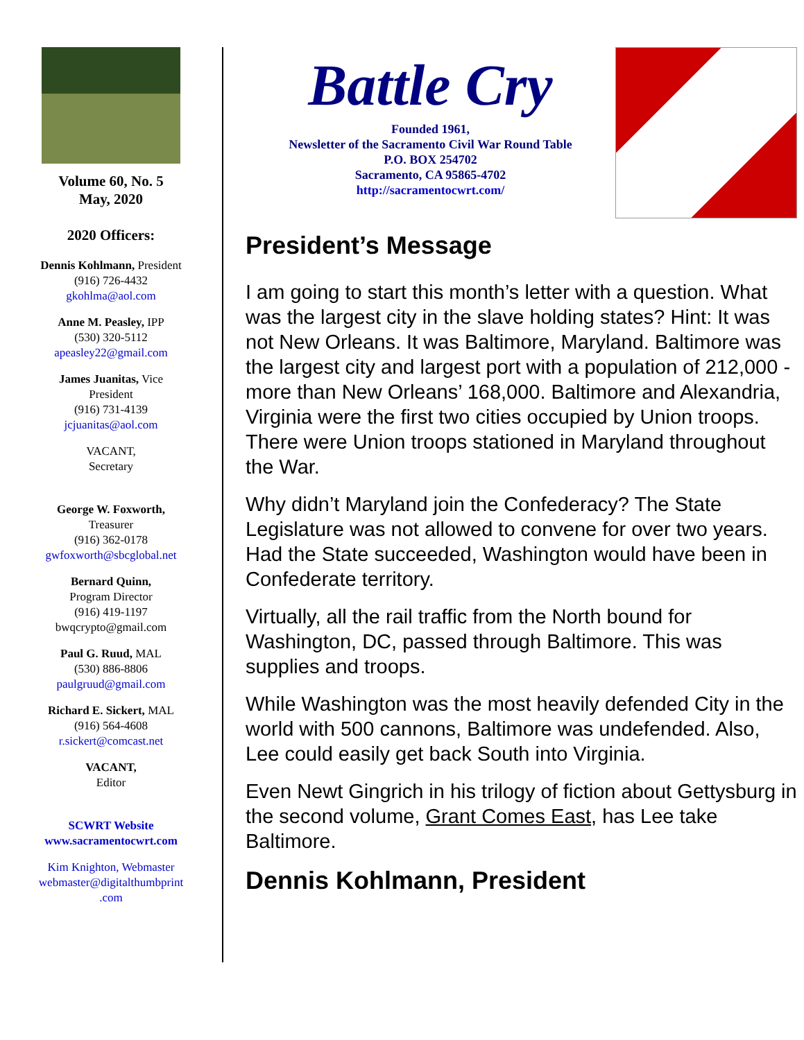Volume 60, No. 5
May, 2020
2020 Officers:
Dennis Kohlmann, President
(916) 726-4432
gkohlma@aol.com
Anne M. Peasley, IPP
(530) 320-5112
apeasley22@gmail.com
James Juanitas, Vice
President
(916) 731-4139
jcjuanitas@aol.com
VACANT,
Secretary
George W. Foxworth,
Treasurer
(916) 362-0178
gwfoxworth@sbcglobal.net
Bernard Quinn,
Program Director
(916) 419-1197
bwqcrypto@gmail.com
Paul G. Ruud, MAL
(530) 886-8806
paulgruud@gmail.com
Richard E. Sickert, MAL
(916) 564-4608
r.sickert@comcast.net
VACANT,
Editor
SCWRT Website
www.sacramentocwrt.com
Kim Knighton, Webmaster
webmaster@digitalthumbprint
.com
Battle Cry
Founded 1961,
Newsletter of the Sacramento Civil War Round Table
P.O. BOX 254702
Sacramento, CA 95865-4702
http://sacramentocwrt.com/
President’s Message
I am going to start this month’s letter with a question. What was the largest city in the slave holding states? Hint: It was not New Orleans. It was Baltimore, Maryland. Baltimore was the largest city and largest port with a population of 212,000 - more than New Orleans’ 168,000. Baltimore and Alexandria, Virginia were the first two cities occupied by Union troops. There were Union troops stationed in Maryland throughout the War.
Why didn’t Maryland join the Confederacy? The State Legislature was not allowed to convene for over two years. Had the State succeeded, Washington would have been in Confederate territory.
Virtually, all the rail traffic from the North bound for Washington, DC, passed through Baltimore. This was supplies and troops.
While Washington was the most heavily defended City in the world with 500 cannons, Baltimore was undefended. Also, Lee could easily get back South into Virginia.
Even Newt Gingrich in his trilogy of fiction about Gettysburg in the second volume, Grant Comes East, has Lee take Baltimore.
Dennis Kohlmann, President